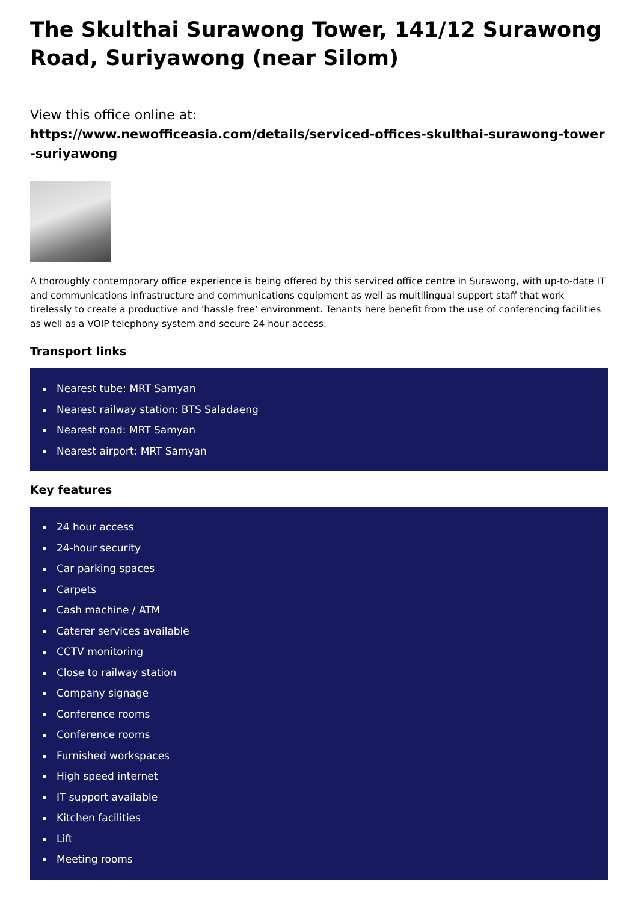The Skulthai Surawong Tower, 141/12 Surawong Road, Suriyawong (near Silom)
View this office online at:
https://www.newofficeasia.com/details/serviced-offices-skulthai-surawong-tower-suriyawong
A thoroughly contemporary office experience is being offered by this serviced office centre in Surawong, with up-to-date IT and communications infrastructure and communications equipment as well as multilingual support staff that work tirelessly to create a productive and 'hassle free' environment. Tenants here benefit from the use of conferencing facilities as well as a VOIP telephony system and secure 24 hour access.
Transport links
Nearest tube: MRT Samyan
Nearest railway station: BTS Saladaeng
Nearest road: MRT Samyan
Nearest airport: MRT Samyan
Key features
24 hour access
24-hour security
Car parking spaces
Carpets
Cash machine / ATM
Caterer services available
CCTV monitoring
Close to railway station
Company signage
Conference rooms
Conference rooms
Furnished workspaces
High speed internet
IT support available
Kitchen facilities
Lift
Meeting rooms